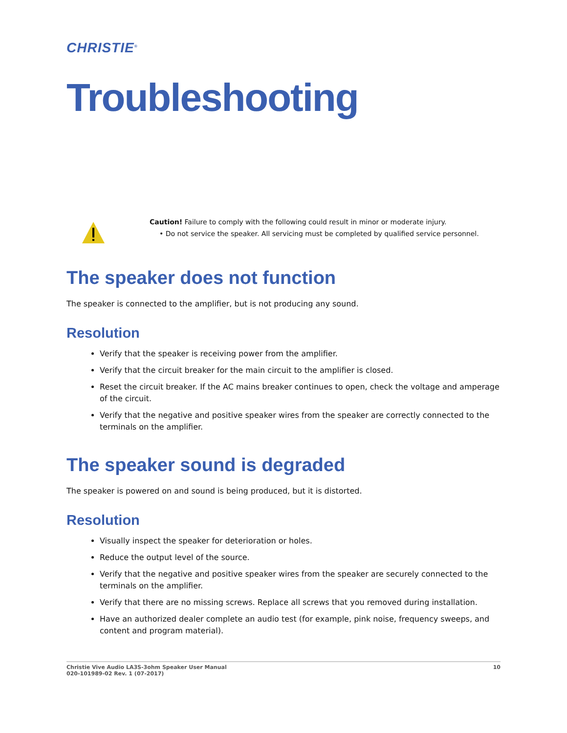CHRISTIE<sup>®</sup>
Troubleshooting
Caution! Failure to comply with the following could result in minor or moderate injury.
• Do not service the speaker. All servicing must be completed by qualified service personnel.
The speaker does not function
The speaker is connected to the amplifier, but is not producing any sound.
Resolution
Verify that the speaker is receiving power from the amplifier.
Verify that the circuit breaker for the main circuit to the amplifier is closed.
Reset the circuit breaker. If the AC mains breaker continues to open, check the voltage and amperage of the circuit.
Verify that the negative and positive speaker wires from the speaker are correctly connected to the terminals on the amplifier.
The speaker sound is degraded
The speaker is powered on and sound is being produced, but it is distorted.
Resolution
Visually inspect the speaker for deterioration or holes.
Reduce the output level of the source.
Verify that the negative and positive speaker wires from the speaker are securely connected to the terminals on the amplifier.
Verify that there are no missing screws. Replace all screws that you removed during installation.
Have an authorized dealer complete an audio test (for example, pink noise, frequency sweeps, and content and program material).
Christie Vive Audio LA3S-3ohm Speaker User Manual
020-101989-02 Rev. 1 (07-2017)
10